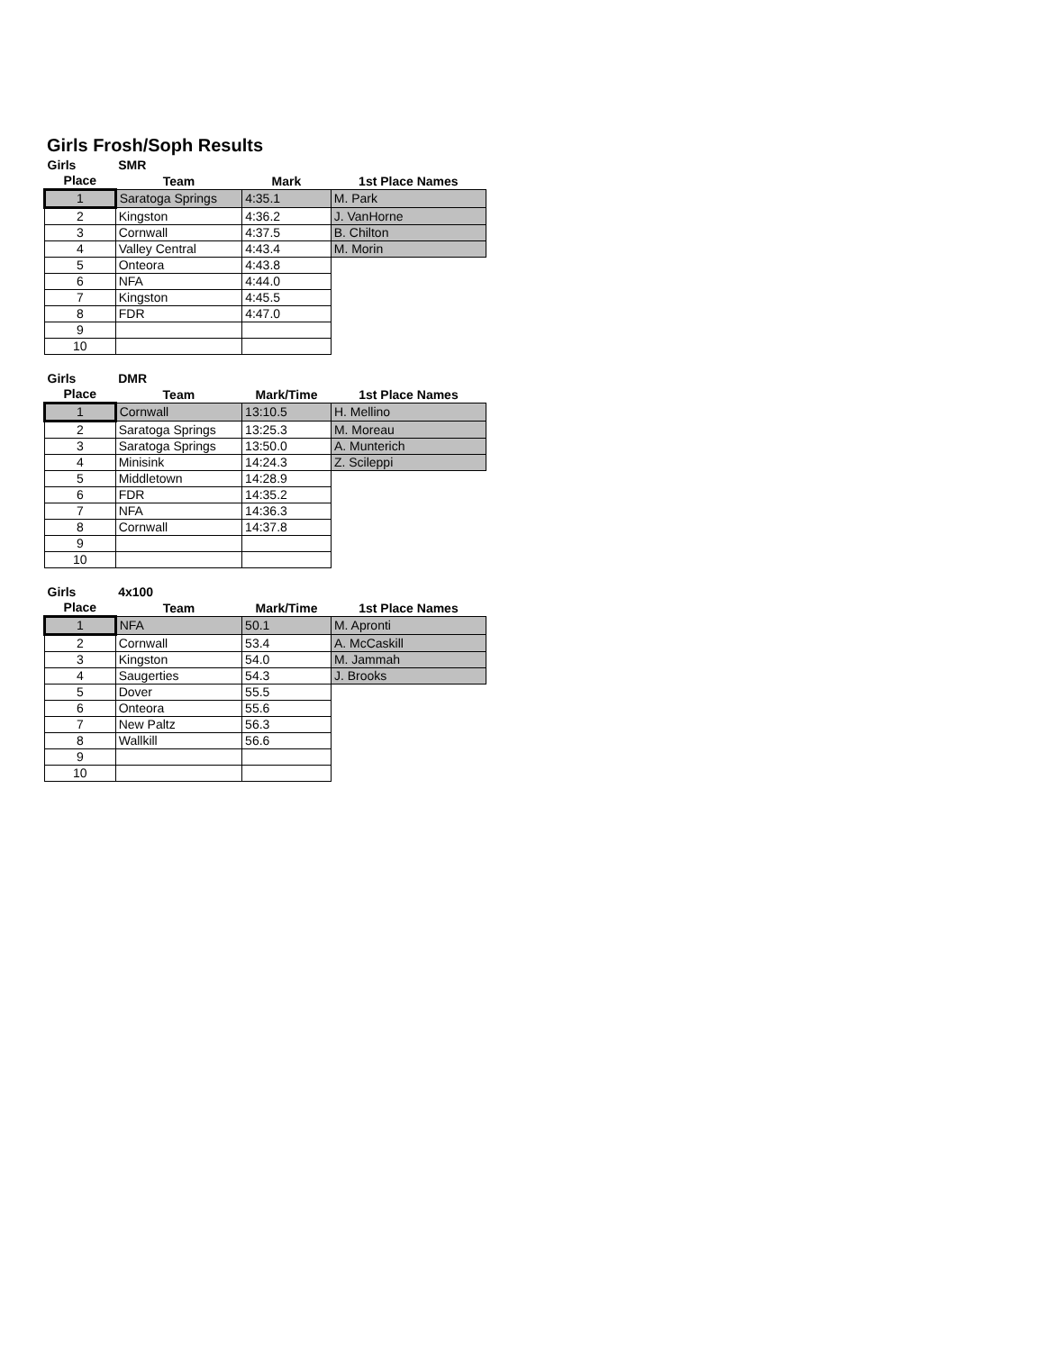Girls Frosh/Soph Results
| Girls | SMR | | |
| Place | Team | Mark | 1st Place Names |
| 1 | Saratoga Springs | 4:35.1 | M. Park |
| 2 | Kingston | 4:36.2 | J. VanHorne |
| 3 | Cornwall | 4:37.5 | B. Chilton |
| 4 | Valley Central | 4:43.4 | M. Morin |
| 5 | Onteora | 4:43.8 | |
| 6 | NFA | 4:44.0 | |
| 7 | Kingston | 4:45.5 | |
| 8 | FDR | 4:47.0 | |
| 9 | | | |
| 10 | | | |
| Girls | DMR | | |
| Place | Team | Mark/Time | 1st Place Names |
| 1 | Cornwall | 13:10.5 | H. Mellino |
| 2 | Saratoga Springs | 13:25.3 | M. Moreau |
| 3 | Saratoga Springs | 13:50.0 | A. Munterich |
| 4 | Minisink | 14:24.3 | Z. Scileppi |
| 5 | Middletown | 14:28.9 | |
| 6 | FDR | 14:35.2 | |
| 7 | NFA | 14:36.3 | |
| 8 | Cornwall | 14:37.8 | |
| 9 | | | |
| 10 | | | |
| Girls | 4x100 | | |
| Place | Team | Mark/Time | 1st Place Names |
| 1 | NFA | 50.1 | M. Apronti |
| 2 | Cornwall | 53.4 | A. McCaskill |
| 3 | Kingston | 54.0 | M. Jammah |
| 4 | Saugerties | 54.3 | J. Brooks |
| 5 | Dover | 55.5 | |
| 6 | Onteora | 55.6 | |
| 7 | New Paltz | 56.3 | |
| 8 | Wallkill | 56.6 | |
| 9 | | | |
| 10 | | | |